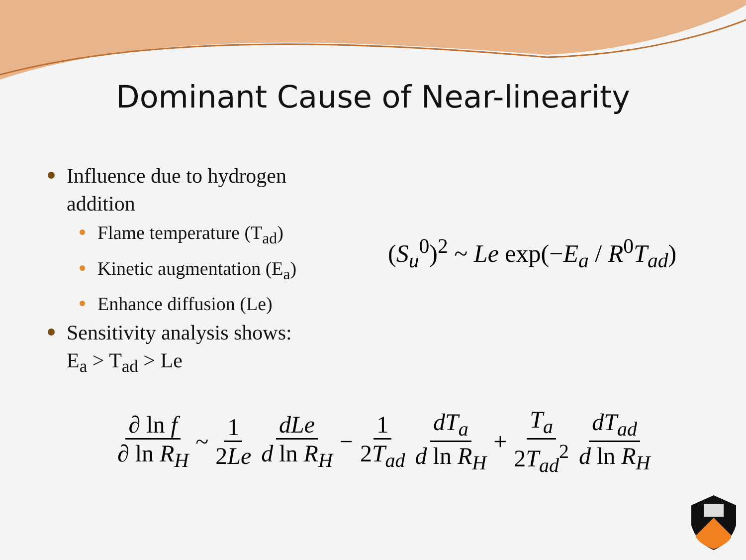Dominant Cause of Near-linearity
Influence due to hydrogen addition
Flame temperature (T<sub>ad</sub>)
Kinetic augmentation (E<sub>a</sub>)
Enhance diffusion (Le)
Sensitivity analysis shows:
E<sub>a</sub> > T<sub>ad</sub> > Le
(S<sub>u</sub><sup>0</sup>)<sup>2</sup> ~ Le exp(−E<sub>a</sub> / R<sup>0</sup>T<sub>ad</sub>)
∂ ln f ∂ ln R<sub>H</sub> ~ 1 2Le dLe d ln R<sub>H</sub> − 1 2T<sub>ad</sub> dT<sub>a</sub> d ln R<sub>H</sub> + T<sub>a</sub> 2T<sub>ad</sub><sup>2</sup> dT<sub>ad</sub> d ln R<sub>H</sub>